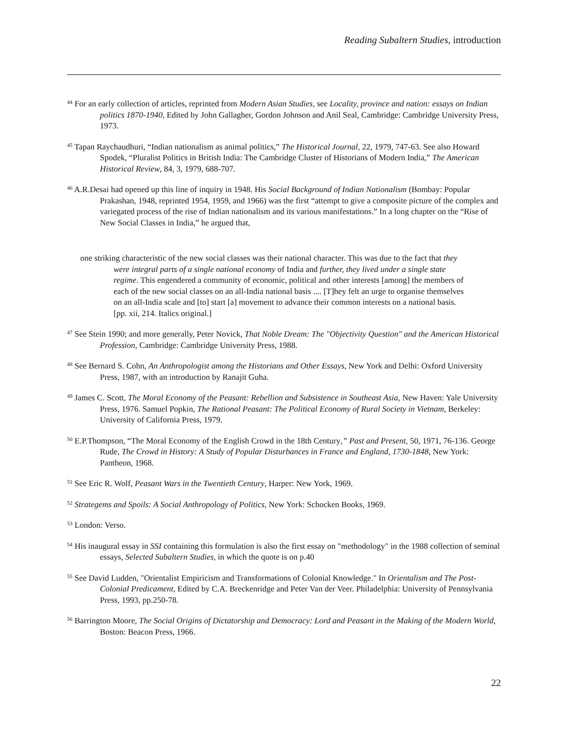Reading Subaltern Studies, introduction
<sup>44</sup> For an early collection of articles, reprinted from Modern Asian Studies, see Locality, province and nation: essays on Indian politics 1870-1940, Edited by John Gallagher, Gordon Johnson and Anil Seal, Cambridge: Cambridge University Press, 1973.
<sup>45</sup> Tapan Raychaudhuri, “Indian nationalism as animal politics,” The Historical Journal, 22, 1979, 747-63. See also Howard Spodek, “Pluralist Politics in British India: The Cambridge Cluster of Historians of Modern India,” The American Historical Review, 84, 3, 1979, 688-707.
<sup>46</sup> A.R.Desai had opened up this line of inquiry in 1948. His Social Background of Indian Nationalism (Bombay: Popular Prakashan, 1948, reprinted 1954, 1959, and 1966) was the first “attempt to give a composite picture of the complex and variegated process of the rise of Indian nationalism and its various manifestations.” In a long chapter on the “Rise of New Social Classes in India,” he argued that,
one striking characteristic of the new social classes was their national character. This was due to the fact that they were integral parts of a single national economy of India and further, they lived under a single state regime. This engendered a community of economic, political and other interests [among] the members of each of the new social classes on an all-India national basis .... [T]hey felt an urge to organise themselves on an all-India scale and [to] start [a] movement to advance their common interests on a national basis. [pp. xii, 214. Italics original.]
<sup>47</sup> See Stein 1990; and more generally, Peter Novick, That Noble Dream: The "Objectivity Question" and the American Historical Profession, Cambridge: Cambridge University Press, 1988.
<sup>48</sup> See Bernard S. Cohn, An Anthropologist among the Historians and Other Essays, New York and Delhi: Oxford University Press, 1987, with an introduction by Ranajit Guha.
<sup>49</sup> James C. Scott, The Moral Economy of the Peasant: Rebellion and Subsistence in Southeast Asia, New Haven: Yale University Press, 1976. Samuel Popkin, The Rational Peasant: The Political Economy of Rural Society in Vietnam, Berkeley: University of California Press, 1979.
<sup>50</sup> E.P.Thompson, “The Moral Economy of the English Crowd in the 18th Century,” Past and Present, 50, 1971, 76-136. George Rude, The Crowd in History: A Study of Popular Disturbances in France and England, 1730-1848, New York: Pantheon, 1968.
<sup>51</sup> See Eric R. Wolf, Peasant Wars in the Twentieth Century, Harper: New York, 1969.
<sup>52</sup> Strategems and Spoils: A Social Anthropology of Politics, New York: Schocken Books, 1969.
<sup>53</sup> London: Verso.
<sup>54</sup> His inaugural essay in SSI containing this formulation is also the first essay on "methodology" in the 1988 collection of seminal essays, Selected Subaltern Studies, in which the quote is on p.40
<sup>55</sup> See David Ludden, "Orientalist Empiricism and Transformations of Colonial Knowledge." In Orientalism and The Post-Colonial Predicament, Edited by C.A. Breckenridge and Peter Van der Veer. Philadelphia: University of Pennsylvania Press, 1993, pp.250-78.
<sup>56</sup> Barrington Moore, The Social Origins of Dictatorship and Democracy: Lord and Peasant in the Making of the Modern World, Boston: Beacon Press, 1966.
22